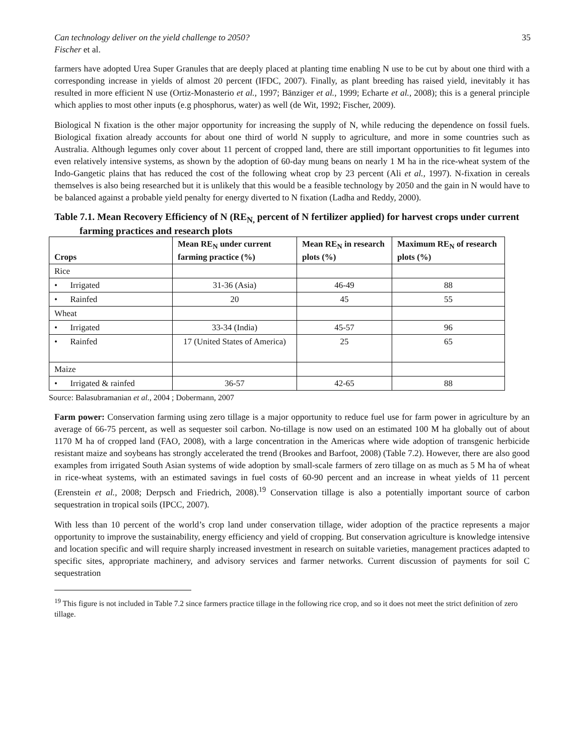Can technology deliver on the yield challenge to 2050? 35
Fischer et al.
farmers have adopted Urea Super Granules that are deeply placed at planting time enabling N use to be cut by about one third with a corresponding increase in yields of almost 20 percent (IFDC, 2007). Finally, as plant breeding has raised yield, inevitably it has resulted in more efficient N use (Ortiz-Monasterio et al., 1997; Bänziger et al., 1999; Echarte et al., 2008); this is a general principle which applies to most other inputs (e.g phosphorus, water) as well (de Wit, 1992; Fischer, 2009).
Biological N fixation is the other major opportunity for increasing the supply of N, while reducing the dependence on fossil fuels. Biological fixation already accounts for about one third of world N supply to agriculture, and more in some countries such as Australia. Although legumes only cover about 11 percent of cropped land, there are still important opportunities to fit legumes into even relatively intensive systems, as shown by the adoption of 60-day mung beans on nearly 1 M ha in the rice-wheat system of the Indo-Gangetic plains that has reduced the cost of the following wheat crop by 23 percent (Ali et al., 1997). N-fixation in cereals themselves is also being researched but it is unlikely that this would be a feasible technology by 2050 and the gain in N would have to be balanced against a probable yield penalty for energy diverted to N fixation (Ladha and Reddy, 2000).
Table 7.1. Mean Recovery Efficiency of N (RE<sub>N,</sub> percent of N fertilizer applied) for harvest crops under current farming practices and research plots
| Crops | Mean RE<sub>N</sub> under current farming practice (%) | Mean RE<sub>N</sub> in research plots (%) | Maximum RE<sub>N</sub> of research plots (%) |
| --- | --- | --- | --- |
| Rice | | | |
| • Irrigated | 31-36 (Asia) | 46-49 | 88 |
| • Rainfed | 20 | 45 | 55 |
| Wheat | | | |
| • Irrigated | 33-34 (India) | 45-57 | 96 |
| • Rainfed | 17 (United States of America) | 25 | 65 |
| Maize | | | |
| • Irrigated & rainfed | 36-57 | 42-65 | 88 |
Source: Balasubramanian et al., 2004 ; Dobermann, 2007
Farm power: Conservation farming using zero tillage is a major opportunity to reduce fuel use for farm power in agriculture by an average of 66-75 percent, as well as sequester soil carbon. No-tillage is now used on an estimated 100 M ha globally out of about 1170 M ha of cropped land (FAO, 2008), with a large concentration in the Americas where wide adoption of transgenic herbicide resistant maize and soybeans has strongly accelerated the trend (Brookes and Barfoot, 2008) (Table 7.2). However, there are also good examples from irrigated South Asian systems of wide adoption by small-scale farmers of zero tillage on as much as 5 M ha of wheat in rice-wheat systems, with an estimated savings in fuel costs of 60-90 percent and an increase in wheat yields of 11 percent (Erenstein et al., 2008; Derpsch and Friedrich, 2008).<sup>19</sup> Conservation tillage is also a potentially important source of carbon sequestration in tropical soils (IPCC, 2007).
With less than 10 percent of the world’s crop land under conservation tillage, wider adoption of the practice represents a major opportunity to improve the sustainability, energy efficiency and yield of cropping. But conservation agriculture is knowledge intensive and location specific and will require sharply increased investment in research on suitable varieties, management practices adapted to specific sites, appropriate machinery, and advisory services and farmer networks. Current discussion of payments for soil C sequestration
<sup>19</sup> This figure is not included in Table 7.2 since farmers practice tillage in the following rice crop, and so it does not meet the strict definition of zero tillage.